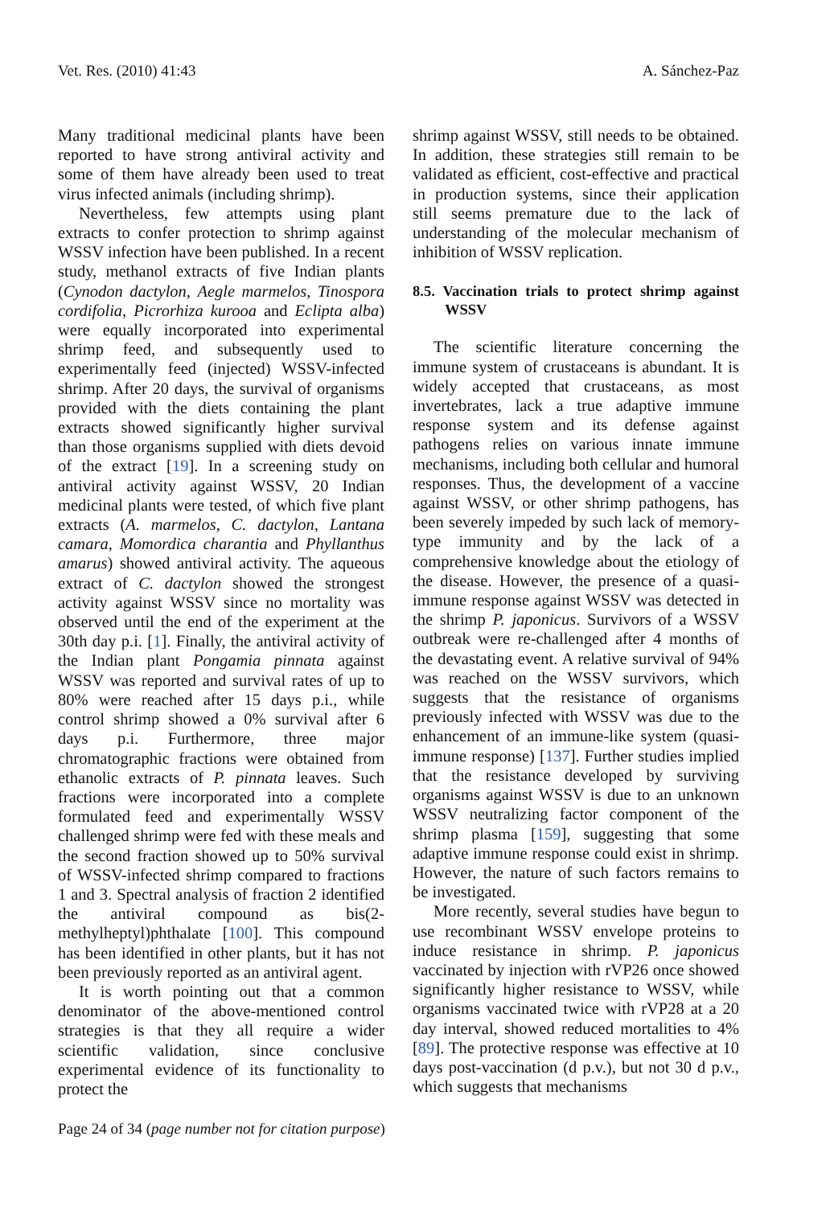Vet. Res. (2010) 41:43 A. Sánchez-Paz
Many traditional medicinal plants have been reported to have strong antiviral activity and some of them have already been used to treat virus infected animals (including shrimp).
Nevertheless, few attempts using plant extracts to confer protection to shrimp against WSSV infection have been published. In a recent study, methanol extracts of five Indian plants (Cynodon dactylon, Aegle marmelos, Tinospora cordifolia, Picrorhiza kurooa and Eclipta alba) were equally incorporated into experimental shrimp feed, and subsequently used to experimentally feed (injected) WSSV-infected shrimp. After 20 days, the survival of organisms provided with the diets containing the plant extracts showed significantly higher survival than those organisms supplied with diets devoid of the extract [19]. In a screening study on antiviral activity against WSSV, 20 Indian medicinal plants were tested, of which five plant extracts (A. marmelos, C. dactylon, Lantana camara, Momordica charantia and Phyllanthus amarus) showed antiviral activity. The aqueous extract of C. dactylon showed the strongest activity against WSSV since no mortality was observed until the end of the experiment at the 30th day p.i. [1]. Finally, the antiviral activity of the Indian plant Pongamia pinnata against WSSV was reported and survival rates of up to 80% were reached after 15 days p.i., while control shrimp showed a 0% survival after 6 days p.i. Furthermore, three major chromatographic fractions were obtained from ethanolic extracts of P. pinnata leaves. Such fractions were incorporated into a complete formulated feed and experimentally WSSV challenged shrimp were fed with these meals and the second fraction showed up to 50% survival of WSSV-infected shrimp compared to fractions 1 and 3. Spectral analysis of fraction 2 identified the antiviral compound as bis(2-methylheptyl)phthalate [100]. This compound has been identified in other plants, but it has not been previously reported as an antiviral agent.
It is worth pointing out that a common denominator of the above-mentioned control strategies is that they all require a wider scientific validation, since conclusive experimental evidence of its functionality to protect the
shrimp against WSSV, still needs to be obtained. In addition, these strategies still remain to be validated as efficient, cost-effective and practical in production systems, since their application still seems premature due to the lack of understanding of the molecular mechanism of inhibition of WSSV replication.
8.5. Vaccination trials to protect shrimp against WSSV
The scientific literature concerning the immune system of crustaceans is abundant. It is widely accepted that crustaceans, as most invertebrates, lack a true adaptive immune response system and its defense against pathogens relies on various innate immune mechanisms, including both cellular and humoral responses. Thus, the development of a vaccine against WSSV, or other shrimp pathogens, has been severely impeded by such lack of memory-type immunity and by the lack of a comprehensive knowledge about the etiology of the disease. However, the presence of a quasi-immune response against WSSV was detected in the shrimp P. japonicus. Survivors of a WSSV outbreak were re-challenged after 4 months of the devastating event. A relative survival of 94% was reached on the WSSV survivors, which suggests that the resistance of organisms previously infected with WSSV was due to the enhancement of an immune-like system (quasi-immune response) [137]. Further studies implied that the resistance developed by surviving organisms against WSSV is due to an unknown WSSV neutralizing factor component of the shrimp plasma [159], suggesting that some adaptive immune response could exist in shrimp. However, the nature of such factors remains to be investigated.
More recently, several studies have begun to use recombinant WSSV envelope proteins to induce resistance in shrimp. P. japonicus vaccinated by injection with rVP26 once showed significantly higher resistance to WSSV, while organisms vaccinated twice with rVP28 at a 20 day interval, showed reduced mortalities to 4% [89]. The protective response was effective at 10 days post-vaccination (d p.v.), but not 30 d p.v., which suggests that mechanisms
Page 24 of 34 (page number not for citation purpose)